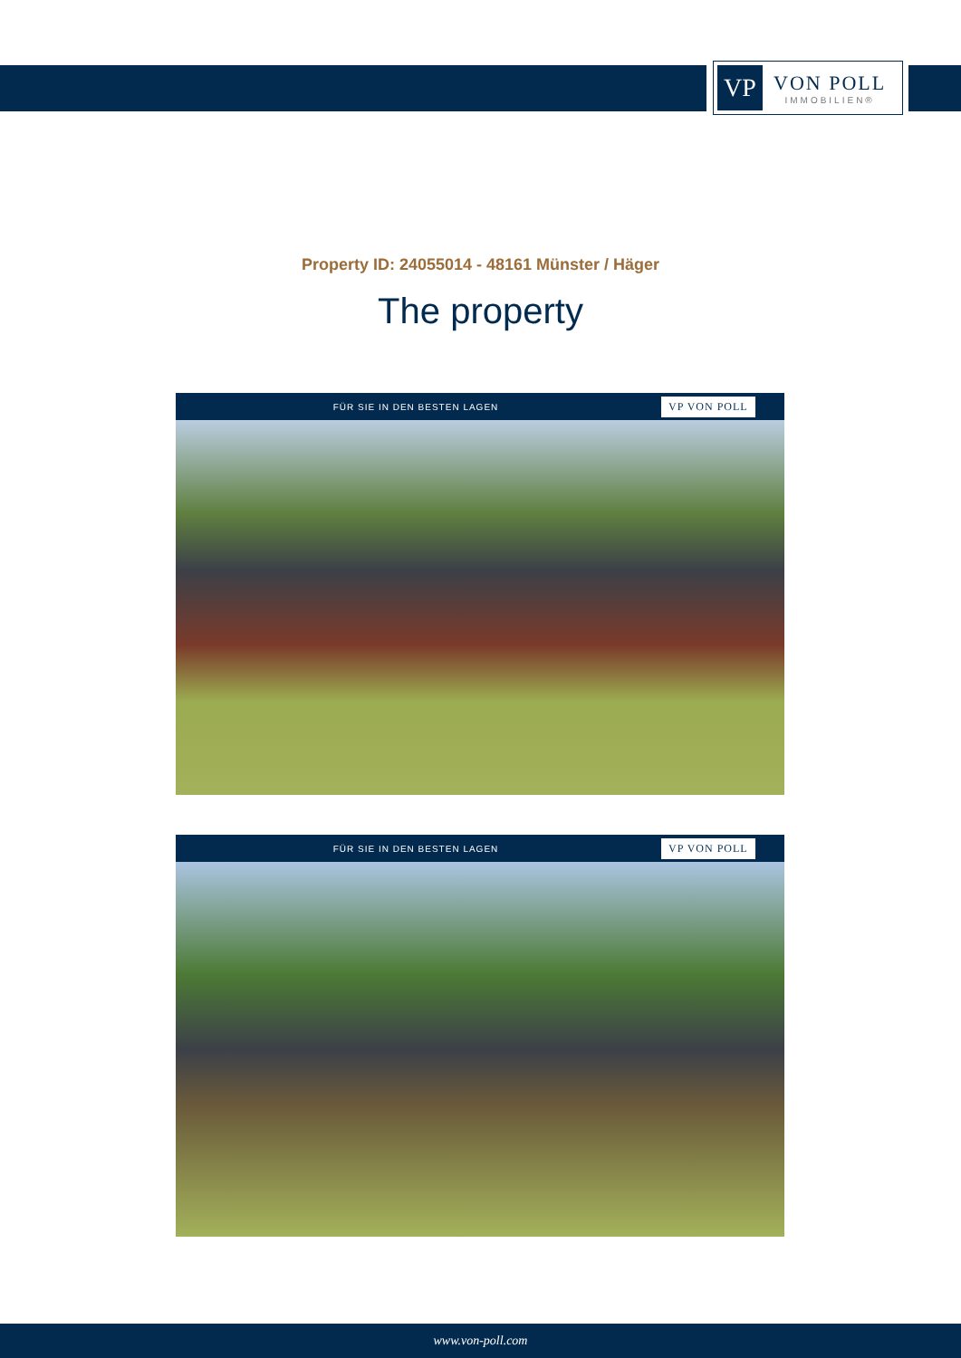VP
VON POLL
IMMOBILIEN®
Property ID: 24055014 - 48161 Münster / Häger
The property
FÜR SIE IN DEN BESTEN LAGEN VP VON POLL
FÜR SIE IN DEN BESTEN LAGEN VP VON POLL
www.von-poll.com